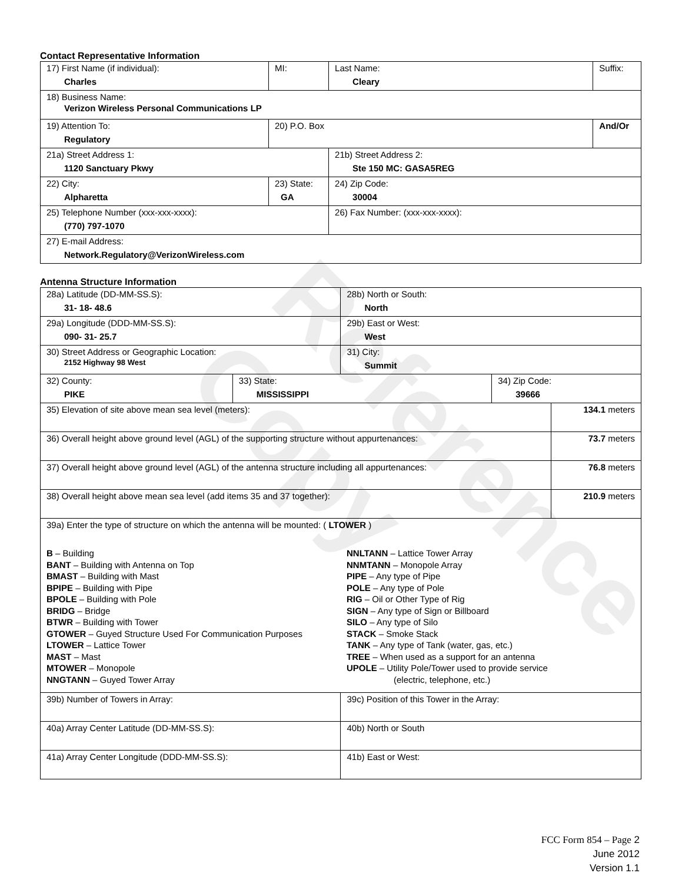Reference Copy
Contact Representative Information
| 17) First Name (if individual): Charles | MI: | Last Name: Cleary | Suffix: |
| 18) Business Name: Verizon Wireless Personal Communications LP | | | |
| 19) Attention To: Regulatory | 20) P.O. Box | | And/Or |
| 21a) Street Address 1: 1120 Sanctuary Pkwy | | 21b) Street Address 2: Ste 150 MC: GASA5REG | |
| 22) City: Alpharetta | 23) State: GA | 24) Zip Code: 30004 | |
| 25) Telephone Number (xxx-xxx-xxxx): (770) 797-1070 | | 26) Fax Number: (xxx-xxx-xxxx): | |
| 27) E-mail Address: Network.Regulatory@VerizonWireless.com | | | |
Antenna Structure Information
| 28a) Latitude (DD-MM-SS.S): 31- 18- 48.6 | | 28b) North or South: North | | |
| 29a) Longitude (DDD-MM-SS.S): 090- 31- 25.7 | | 29b) East or West: West | | |
| 30) Street Address or Geographic Location: 2152 Highway 98 West | | 31) City: Summit | | |
| 32) County: PIKE | 33) State: MISSISSIPPI | | 34) Zip Code: 39666 | |
| 35) Elevation of site above mean sea level (meters): | | | | 134.1 meters |
| 36) Overall height above ground level (AGL) of the supporting structure without appurtenances: | | | | 73.7 meters |
| 37) Overall height above ground level (AGL) of the antenna structure including all appurtenances: | | | | 76.8 meters |
| 38) Overall height above mean sea level (add items 35 and 37 together): | | | | 210.9 meters |
| 39a) Enter the type of structure on which the antenna will be mounted: ( LTOWER ) B – Building BANT – Building with Antenna on Top BMAST – Building with Mast BPIPE – Building with Pipe BPOLE – Building with Pole BRIDG – Bridge BTWR – Building with Tower GTOWER – Guyed Structure Used For Communication Purposes LTOWER – Lattice Tower MAST – Mast MTOWER – Monopole NNGTANN – Guyed Tower Array NNLTANN – Lattice Tower Array NNMTANN – Monopole Array PIPE – Any type of Pipe POLE – Any type of Pole RIG – Oil or Other Type of Rig SIGN – Any type of Sign or Billboard SILO – Any type of Silo STACK – Smoke Stack TANK – Any type of Tank (water, gas, etc.) TREE – When used as a support for an antenna UPOLE – Utility Pole/Tower used to provide service (electric, telephone, etc.) | | | | |
| 39b) Number of Towers in Array: | | 39c) Position of this Tower in the Array: | | |
| 40a) Array Center Latitude (DD-MM-SS.S): | | 40b) North or South | | |
| 41a) Array Center Longitude (DDD-MM-SS.S): | | 41b) East or West: | | |
FCC Form 854 – Page 2
June 2012
Version 1.1